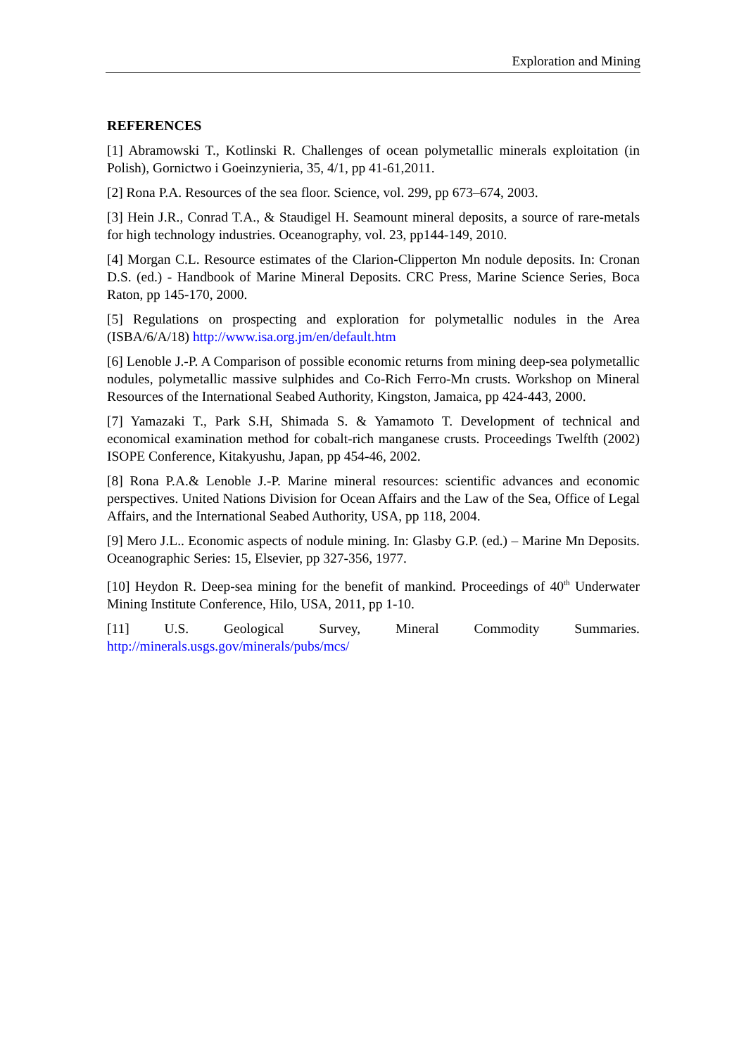Exploration and Mining
REFERENCES
[1] Abramowski T., Kotlinski R. Challenges of ocean polymetallic minerals exploitation (in Polish), Gornictwo i Goeinzynieria, 35, 4/1, pp 41-61,2011.
[2] Rona P.A. Resources of the sea floor. Science, vol. 299, pp 673–674, 2003.
[3] Hein J.R., Conrad T.A., & Staudigel H. Seamount mineral deposits, a source of rare-metals for high technology industries. Oceanography, vol. 23, pp144-149, 2010.
[4] Morgan C.L. Resource estimates of the Clarion-Clipperton Mn nodule deposits. In: Cronan D.S. (ed.) - Handbook of Marine Mineral Deposits. CRC Press, Marine Science Series, Boca Raton, pp 145-170, 2000.
[5] Regulations on prospecting and exploration for polymetallic nodules in the Area (ISBA/6/A/18) http://www.isa.org.jm/en/default.htm
[6] Lenoble J.-P. A Comparison of possible economic returns from mining deep-sea polymetallic nodules, polymetallic massive sulphides and Co-Rich Ferro-Mn crusts. Workshop on Mineral Resources of the International Seabed Authority, Kingston, Jamaica, pp 424-443, 2000.
[7] Yamazaki T., Park S.H, Shimada S. & Yamamoto T. Development of technical and economical examination method for cobalt-rich manganese crusts. Proceedings Twelfth (2002) ISOPE Conference, Kitakyushu, Japan, pp 454-46, 2002.
[8] Rona P.A.& Lenoble J.-P. Marine mineral resources: scientific advances and economic perspectives. United Nations Division for Ocean Affairs and the Law of the Sea, Office of Legal Affairs, and the International Seabed Authority, USA, pp 118, 2004.
[9] Mero J.L.. Economic aspects of nodule mining. In: Glasby G.P. (ed.) – Marine Mn Deposits. Oceanographic Series: 15, Elsevier, pp 327-356, 1977.
[10] Heydon R. Deep-sea mining for the benefit of mankind. Proceedings of 40<sup>th</sup> Underwater Mining Institute Conference, Hilo, USA, 2011, pp 1-10.
[11] U.S. Geological Survey, Mineral Commodity Summaries.
http://minerals.usgs.gov/minerals/pubs/mcs/